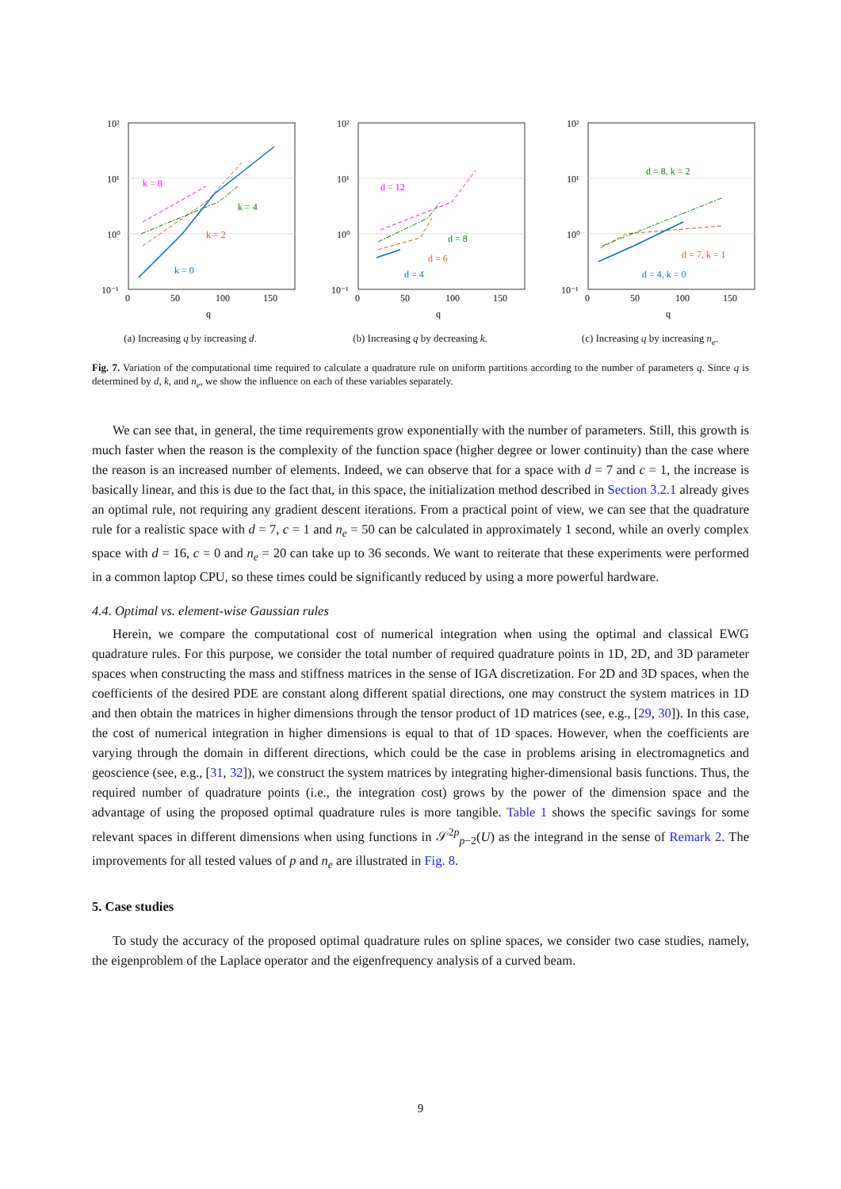10²
10¹
10⁰
10⁻¹
0
50
100
150
q
k = 0
k = 2
k = 4
k = 8
(a) Increasing q by increasing d.
10²
10¹
10⁰
10⁻¹
0
50
100
150
q
d = 4
d = 6
d = 8
d = 12
(b) Increasing q by decreasing k.
10²
10¹
10⁰
10⁻¹
0
50
100
150
q
d = 4, k = 0
d = 7, k = 1
d = 8, k = 2
(c) Increasing q by increasing n<sub>e</sub>.
Fig. 7. Variation of the computational time required to calculate a quadrature rule on uniform partitions according to the number of parameters q. Since q is determined by d, k, and n<sub>e</sub>, we show the influence on each of these variables separately.
We can see that, in general, the time requirements grow exponentially with the number of parameters. Still, this growth is much faster when the reason is the complexity of the function space (higher degree or lower continuity) than the case where the reason is an increased number of elements. Indeed, we can observe that for a space with d = 7 and c = 1, the increase is basically linear, and this is due to the fact that, in this space, the initialization method described in Section 3.2.1 already gives an optimal rule, not requiring any gradient descent iterations. From a practical point of view, we can see that the quadrature rule for a realistic space with d = 7, c = 1 and n<sub>e</sub> = 50 can be calculated in approximately 1 second, while an overly complex space with d = 16, c = 0 and n<sub>e</sub> = 20 can take up to 36 seconds. We want to reiterate that these experiments were performed in a common laptop CPU, so these times could be significantly reduced by using a more powerful hardware.
4.4. Optimal vs. element-wise Gaussian rules
Herein, we compare the computational cost of numerical integration when using the optimal and classical EWG quadrature rules. For this purpose, we consider the total number of required quadrature points in 1D, 2D, and 3D parameter spaces when constructing the mass and stiffness matrices in the sense of IGA discretization. For 2D and 3D spaces, when the coefficients of the desired PDE are constant along different spatial directions, one may construct the system matrices in 1D and then obtain the matrices in higher dimensions through the tensor product of 1D matrices (see, e.g., [29, 30]). In this case, the cost of numerical integration in higher dimensions is equal to that of 1D spaces. However, when the coefficients are varying through the domain in different directions, which could be the case in problems arising in electromagnetics and geoscience (see, e.g., [31, 32]), we construct the system matrices by integrating higher-dimensional basis functions. Thus, the required number of quadrature points (i.e., the integration cost) grows by the power of the dimension space and the advantage of using the proposed optimal quadrature rules is more tangible. Table 1 shows the specific savings for some relevant spaces in different dimensions when using functions in 𝒮<sup>2p</sup><sub>p−2</sub>(U) as the integrand in the sense of Remark 2. The improvements for all tested values of p and n<sub>e</sub> are illustrated in Fig. 8.
5. Case studies
To study the accuracy of the proposed optimal quadrature rules on spline spaces, we consider two case studies, namely, the eigenproblem of the Laplace operator and the eigenfrequency analysis of a curved beam.
9